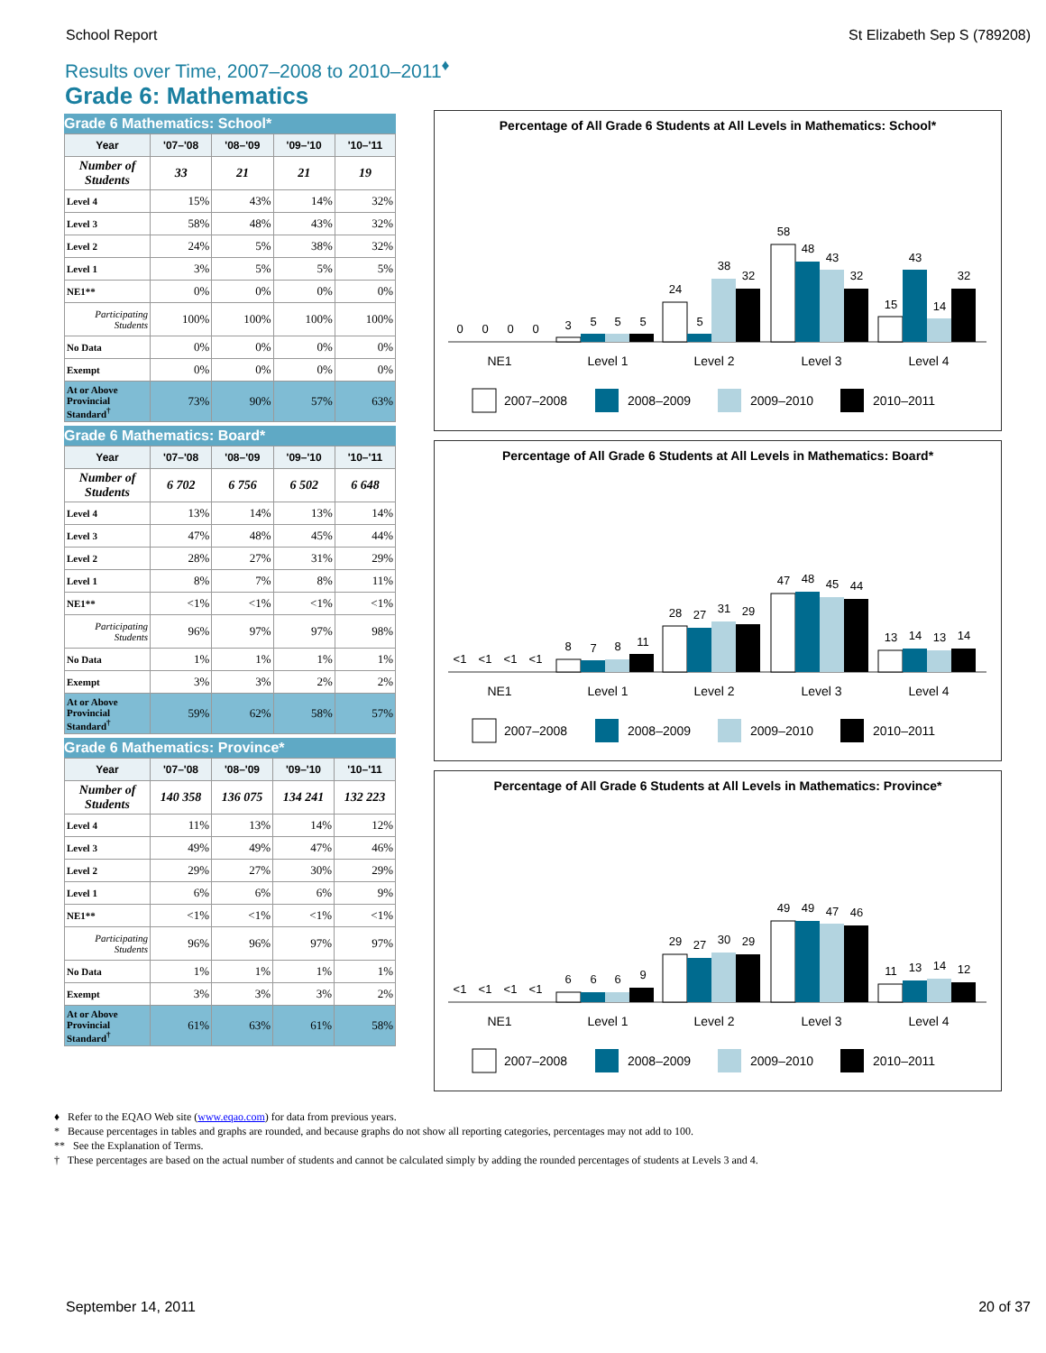School Report St Elizabeth Sep S (789208)
Results over Time, 2007–2008 to 2010–2011<sup>♦</sup>
Grade 6: Mathematics
Grade 6 Mathematics: School*
| Year | '07–'08 | '08–'09 | '09–'10 | '10–'11 |
| --- | --- | --- | --- | --- |
| Number of Students | 33 | 21 | 21 | 19 |
| Level 4 | 15% | 43% | 14% | 32% |
| Level 3 | 58% | 48% | 43% | 32% |
| Level 2 | 24% | 5% | 38% | 32% |
| Level 1 | 3% | 5% | 5% | 5% |
| NE1** | 0% | 0% | 0% | 0% |
| Participating Students | 100% | 100% | 100% | 100% |
| No Data | 0% | 0% | 0% | 0% |
| Exempt | 0% | 0% | 0% | 0% |
| At or Above Provincial Standard<sup>†</sup> | 73% | 90% | 57% | 63% |
Grade 6 Mathematics: Board*
| Year | '07–'08 | '08–'09 | '09–'10 | '10–'11 |
| --- | --- | --- | --- | --- |
| Number of Students | 6 702 | 6 756 | 6 502 | 6 648 |
| Level 4 | 13% | 14% | 13% | 14% |
| Level 3 | 47% | 48% | 45% | 44% |
| Level 2 | 28% | 27% | 31% | 29% |
| Level 1 | 8% | 7% | 8% | 11% |
| NE1** | <1% | <1% | <1% | <1% |
| Participating Students | 96% | 97% | 97% | 98% |
| No Data | 1% | 1% | 1% | 1% |
| Exempt | 3% | 3% | 2% | 2% |
| At or Above Provincial Standard<sup>†</sup> | 59% | 62% | 58% | 57% |
Grade 6 Mathematics: Province*
| Year | '07–'08 | '08–'09 | '09–'10 | '10–'11 |
| --- | --- | --- | --- | --- |
| Number of Students | 140 358 | 136 075 | 134 241 | 132 223 |
| Level 4 | 11% | 13% | 14% | 12% |
| Level 3 | 49% | 49% | 47% | 46% |
| Level 2 | 29% | 27% | 30% | 29% |
| Level 1 | 6% | 6% | 6% | 9% |
| NE1** | <1% | <1% | <1% | <1% |
| Participating Students | 96% | 96% | 97% | 97% |
| No Data | 1% | 1% | 1% | 1% |
| Exempt | 3% | 3% | 3% | 2% |
| At or Above Provincial Standard<sup>†</sup> | 61% | 63% | 61% | 58% |
Percentage of All Grade 6 Students at All Levels in Mathematics: School*
0
0
0
0
3
5
5
5
24
5
38
32
58
48
43
32
15
43
14
32
NE1
Level 1
Level 2
Level 3
Level 4
2007–2008
2008–2009
2009–2010
2010–2011
Percentage of All Grade 6 Students at All Levels in Mathematics: Board*
<1
<1
<1
<1
8
7
8
11
28
27
31
29
47
48
45
44
13
14
13
14
NE1
Level 1
Level 2
Level 3
Level 4
2007–2008
2008–2009
2009–2010
2010–2011
Percentage of All Grade 6 Students at All Levels in Mathematics: Province*
<1
<1
<1
<1
6
6
6
9
29
27
30
29
49
49
47
46
11
13
14
12
NE1
Level 1
Level 2
Level 3
Level 4
2007–2008
2008–2009
2009–2010
2010–2011
♦ Refer to the EQAO Web site (www.eqao.com) for data from previous years.
* Because percentages in tables and graphs are rounded, and because graphs do not show all reporting categories, percentages may not add to 100.
** See the Explanation of Terms.
† These percentages are based on the actual number of students and cannot be calculated simply by adding the rounded percentages of students at Levels 3 and 4.
September 14, 2011 20 of 37